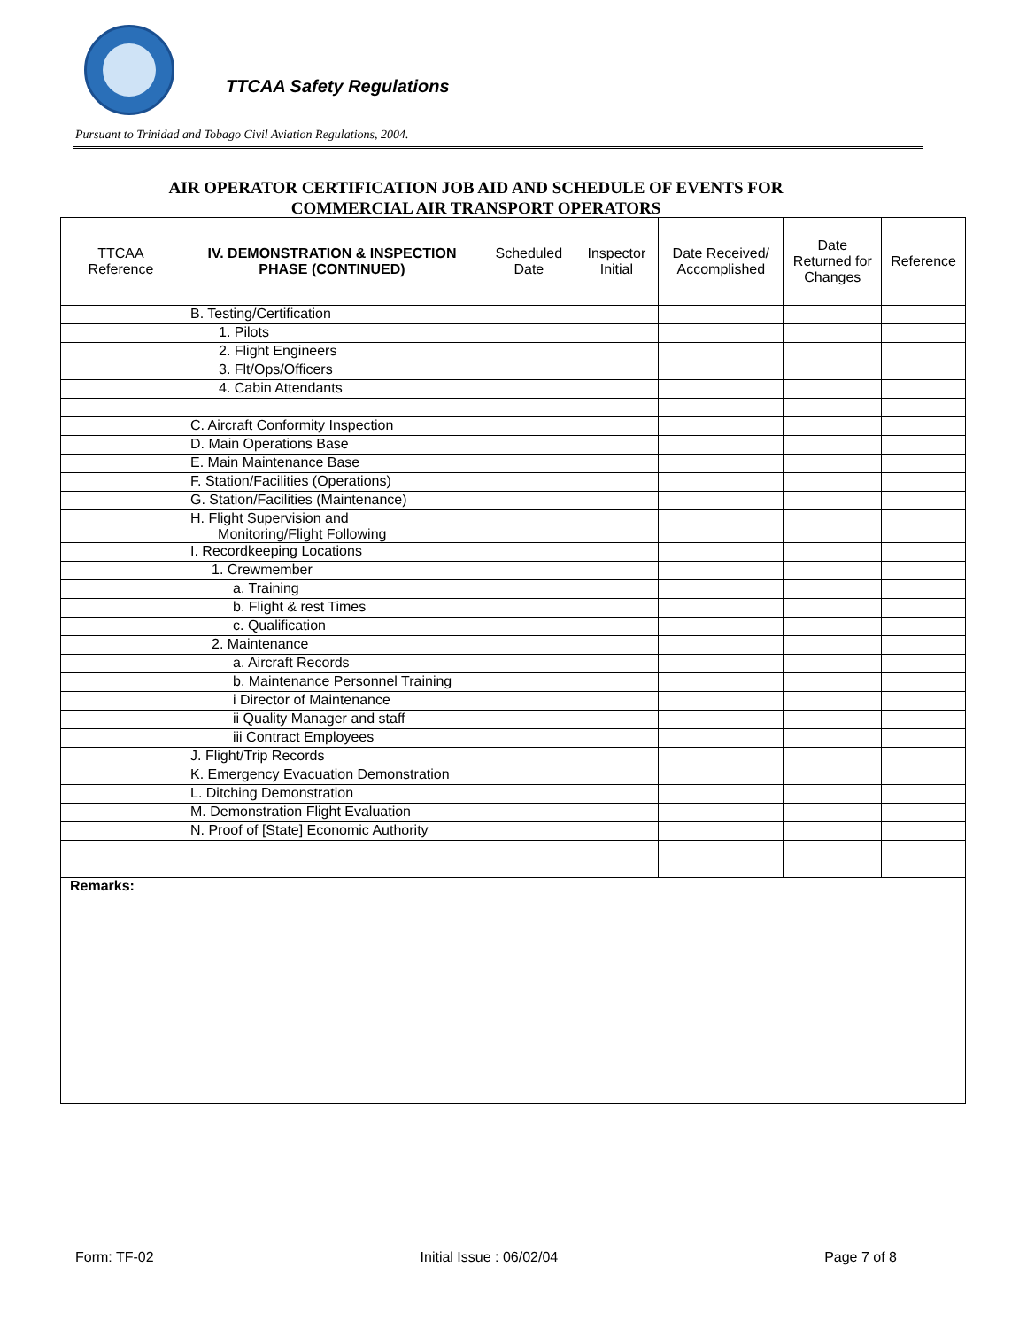TTCAA Safety Regulations
Pursuant to Trinidad and Tobago Civil Aviation Regulations, 2004.
AIR OPERATOR CERTIFICATION JOB AID AND SCHEDULE OF EVENTS FOR
COMMERCIAL AIR TRANSPORT OPERATORS
| TTCAA Reference | IV. DEMONSTRATION & INSPECTION PHASE (CONTINUED) | Scheduled Date | Inspector Initial | Date Received/ Accomplished | Date Returned for Changes | Reference |
| --- | --- | --- | --- | --- | --- | --- |
| | B. Testing/Certification | | | | | |
| | 1. Pilots | | | | | |
| | 2. Flight Engineers | | | | | |
| | 3. Flt/Ops/Officers | | | | | |
| | 4. Cabin Attendants | | | | | |
| | C. Aircraft Conformity Inspection | | | | | |
| | D. Main Operations Base | | | | | |
| | E. Main Maintenance Base | | | | | |
| | F. Station/Facilities (Operations) | | | | | |
| | G. Station/Facilities (Maintenance) | | | | | |
| | H. Flight Supervision and Monitoring/Flight Following | | | | | |
| | I. Recordkeeping Locations | | | | | |
| | 1. Crewmember | | | | | |
| | a. Training | | | | | |
| | b. Flight & rest Times | | | | | |
| | c. Qualification | | | | | |
| | 2. Maintenance | | | | | |
| | a. Aircraft Records | | | | | |
| | b. Maintenance Personnel Training | | | | | |
| | i Director of Maintenance | | | | | |
| | ii Quality Manager and staff | | | | | |
| | iii Contract Employees | | | | | |
| | J. Flight/Trip Records | | | | | |
| | K. Emergency Evacuation Demonstration | | | | | |
| | L. Ditching Demonstration | | | | | |
| | M. Demonstration Flight Evaluation | | | | | |
| | N. Proof of [State] Economic Authority | | | | | |
| Remarks: | | | | | | |
Form: TF-02 Initial Issue : 06/02/04 Page 7 of 8